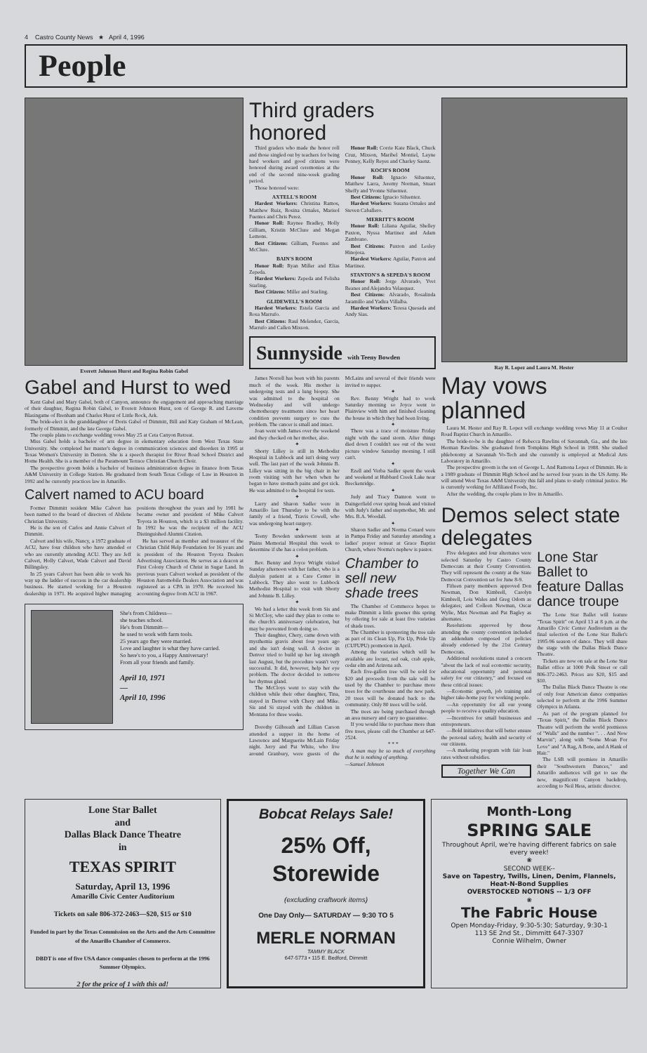4 Castro County News ★ April 4, 1996
People
Everett Johnson Hurst and Regina Robin Gabel
Gabel and Hurst to wed
Kent Gabel and Mary Gabel, both of Canyon, announce the engagement and approaching marriage of their daughter, Regina Robin Gabel, to Everett Johnson Hurst, son of George R. and Laverne Blasingame of Brenham and Charles Hurst of Little Rock, Ark.
The bride-elect is the granddaughter of Doris Gabel of Dimmitt, Bill and Katy Graham of McLean, formerly of Dimmitt, and the late George Gabel.
The couple plans to exchange wedding vows May 25 at Ceta Canyon Retreat.
Miss Gabel holds a bachelor of arts degree in elementary education from West Texas State University. She completed her master's degree in communication sciences and disorders in 1995 at Texas Women's University in Denton. She is a speech therapist for River Road School District and Home Health. She is a member of the Paramount Terrace Christian Church Choir.
The prospective groom holds a bachelor of business administration degree in finance from Texas A&M University in College Station. He graduated from South Texas College of Law in Houston in 1992 and he currently practices law in Amarillo.
Calvert named to ACU board
Former Dimmitt resident Mike Calvert has been named to the board of directors of Abilene Christian University.
He is the son of Carlos and Annie Calvert of Dimmitt.
Calvert and his wife, Nancy, a 1972 graduate of ACU, have four children who have attended or who are currently attending ACU. They are Jeff Calvert, Holly Calvert, Wade Calvert and David Billingsley.
In 25 years Calvert has been able to work his way up the ladder of success in the car dealership business. He started working for a Houston dealership in 1971. He acquired higher managing positions throughout the years and by 1981 he became owner and president of Mike Calvert Toyota in Houston, which is a $3 million facility. In 1992 he was the recipient of the ACU Distinguished Alumni Citation.
He has served as member and treasurer of the Christian Child Help Foundation for 16 years and is president of the Houston Toyota Dealers Advertising Association. He serves as a deacon at First Colony Church of Christ in Sugar Land. In previous years Calvert worked as president of the Houston Automobile Dealers Association and was registered as a CPA in 1970. He received his accounting degree from ACU in 1967.
She's from Childress—
she teaches school.
He's from Dimmitt—
he used to work with farm tools.
25 years ago they were married.
Love and laughter is what they have carried.
So here's to you, a Happy Anniversary!
From all your friends and family.
April 10, 1971
—
April 10, 1996
Third graders honored
Third graders who made the honor roll and those singled out by teachers for being hard workers and good citizens were honored during award ceremonies at the end of the second nine-week grading period.
Those honored were:
AXTELL'S ROOM
Hardest Workers: Christina Ramos, Matthew Ruiz, Rosina Ornales, Marisol Fuentes and Chris Perez.
Honor Roll: Raynee Bradley, Holly Gilliam, Kristin McClure and Megan Lemons.
Best Citizens: Gilliam, Fuentes and McClure.
BAIN'S ROOM
Honor Roll: Ryan Miller and Elias Zepeda.
Hardest Workers: Zepeda and Felisha Starling.
Best Citizens: Miller and Starling.
GLIDEWELL'S ROOM
Hardest Workers: Estela Garcia and Rosa Marrufo.
Best Citizens: Raul Melendez, Garcia, Marrufo and Callen Mixson.
Honor Roll: Corrie Kate Black, Chuck Cruz, Mixson, Maribel Montiel, Layne Penney, Kelly Reyes and Charley Saenz.
KOCH'S ROOM
Honor Roll: Ignacio Sifuentez, Matthew Larra, Jeremy Norman, Stuart Sheffy and Yvonne Sifuentez.
Best Citizens: Ignacio Sifuentez.
Hardest Workers: Susana Ornales and Steven Caballero.
MERRITT'S ROOM
Honor Roll: Liliana Aguilar, Shelley Paxton, Nyssa Martinez and Adam Zambrano.
Best Citizens: Paxton and Lesley Hinojosa.
Hardest Workers: Aguilar, Paxton and Martinez.
STANTON'S & SEPEDA'S ROOM
Honor Roll: Jorge Alvarado, Yvet Beanes and Alejandra Velasquez.
Best Citizens: Alvarado, Rosalinda Jaramillo and Yadira Villalba.
Hardest Workers: Teresa Quesada and Andy Sias.
Sunnyside with Teeny Bowden
James Norrell has been with his parents much of the week. His mother is undergoing tests and a lung biopsy. She was admitted to the hospital on Wednesday and will undergo chemotherapy treatments since her heart condition prevents surgery to cure the problem. The cancer is small and intact.
Joan went with James over the weekend and they checked on her mother, also.
✦
Shorty Lilley is still in Methodist Hospital in Lubbock and isn't doing very well. The last part of the week Johnnie B. Lilley was sitting in the big chair in her room visiting with her when when he began to have stomach pains and got sick. He was admitted to the hospital for tests.
✦
Larry and Sharon Sadler were in Amarillo last Thursday to be with the family of a friend, Travis Cowell, who was undergoing heart surgery.
✦
Teeny Bowden underwent tests at Plains Memorial Hospital this week to determine if she has a colon problem.
✦
Rev. Benny and Joyce Wright visited Sunday afternoon with her father, who is a dialysis patient at a Care Center in Lubbock. They also went to Lubbock Methodist Hospital to visit with Shorty and Johnnie B. Lilley.
✦
We had a letter this week from Sis and Si McCloy, who said they plan to come to the church's anniversary celebration, but may be prevented from doing so.
Their daughter, Chery, came down with mysthemia gravis about four years ago and she isn't doing well. A doctor in Denver tried to build up her leg strength last August, but the procedure wasn't very successful. It did, however, help her eye problem. The doctor decided to remove her thymus gland.
The McCloys went to stay with the children while their other daughter, Tina, stayed in Denver with Chery and Mike. Sis and Si stayed with the children in Montana for three weeks.
✦
Dorothy Gilbreath and Lillian Carson attended a supper in the home of Lawrence and Marguerite McLain Friday night. Jerry and Pat White, who live around Granbury, were guests of the McLains and several of their friends were invited to supper.
✦
Rev. Benny Wright had to work Saturday morning so Joyce went to Plainview with him and finished cleaning the house in which they had been living.
✦
There was a trace of moisture Friday night with the sand storm. After things died down I couldn't see out of the west picture window Saturday morning. I still can't.
✦
Ezell and Verba Sadler spent the week and weekend at Hubbard Creek Lake near Breckenridge.
✦
Judy and Tracy Damron went to Daingerfield over spring break and visited with Judy's father and stepmother, Mr. and Mrs. B.A. Woodall.
✦
Sharon Sadler and Norma Conard were in Pampa Friday and Saturday attending a ladies' prayer retreat at Grace Baptist Church, where Norma's nephew is pastor.
Chamber to sell new shade trees
The Chamber of Commerce hopes to make Dimmitt a little greener this spring by offering for sale at least five varieties of shade trees.
The Chamber is sponsoring the tree sale as part of its Clean Up, Fix Up, Pride Up (CUFUPU) promotion in April.
Among the varieties which will be available are locust, red oak, crab apple, cedar elm and Arizona ash.
Each five-gallon tree will be sold for $20 and proceeds from the sale will be used by the Chamber to purchase more trees for the courthouse and the new park. 20 trees will be donated back to the community. Only 80 trees will be sold.
The trees are being purchased through an area nursery and carry no guarantee.
If you would like to purchase more than five trees, please call the Chamber at 647-2524.
* * *
A man may be so much of everything that he is nothing of anything.
—Samuel Johnson
Ray R. Lopez and Laura M. Hester
May vows planned
Laura M. Hester and Ray R. Lopez will exchange wedding vows May 11 at Coulter Road Baptist Church in Amarillo.
The bride-to-be is the daughter of Rebecca Rawlins of Savannah, Ga., and the late Herman Rawlins. She graduated from Tompkins High School in 1988. She studied phlebotomy at Savannah Vo-Tech and she currently is employed at Medical Arts Laboratory in Amarillo.
The prospective groom is the son of George L. And Ramona Lopez of Dimmitt. He is a 1989 graduate of Dimmitt High School and he served four years in the US Army. He will attend West Texas A&M University this fall and plans to study criminal justice. He is currently working for Affiliated Foods, Inc.
After the wedding, the couple plans to live in Amarillo.
Demos select state delegates
Five delegates and four alternates were selected Saturday by Castro County Democrats at their County Convention. They will represent the county at the State Democrat Convention set for June 8-9.
Fifteen party members approved Don Newman, Don Kimbrell, Carolyn Kimbrell, Lois Wales and Greg Odom as delegates; and Colleen Newman, Oscar Wylie, Max Newman and Pat Bagley as alternates.
Resolutions approved by those attending the county convention included an addendum composed of policies already endorsed by the 21st Century Democrats.
Additional resolutions stated a concern "about the lack of real economic security, educational opportunity and personal safety for our citizenry," and focused on these critical issues:
—Economic growth, job training and higher take-home pay for working people.
—An opportunity for all our young people to receive a quality education.
—Incentives for small businesses and entrepreneurs.
—Bold initiatives that will better ensure the personal safety, health and security of our citizens.
—A marketing program with fair loan rates without subsidies.
Together We Can
Lone Star Ballet to feature Dallas dance troupe
The Lone Star Ballet will feature "Texas Spirit" on April 13 at 8 p.m. at the Amarillo Civic Center Auditorium as the final selection of the Lone Star Ballet's 1995-96 season of dance. They will share the stage with the Dallas Black Dance Theatre.
Tickets are now on sale at the Lone Star Ballet office at 1000 Polk Street or call 806-372-2463. Prices are $20, $15 and $10.
The Dallas Black Dance Theatre is one of only four American dance companies selected to perform at the 1996 Summer Olympics in Atlanta.
As part of the program planned for "Texas Spirit," the Dallas Black Dance Theatre will perform the world premieres of "Walls" and the number ". . . And Now Marvin"; along with "Some Moan For Love" and "A Rag, A Bone, and A Hank of Hair."
The LSB will premiere in Amarillo their "Southwestern Dances," and Amarillo audiences will get to see the new, magnificent Canyon backdrop, according to Neil Hess, artistic director.
Lone Star Ballet
and
Dallas Black Dance Theatre
in
TEXAS SPIRIT
Saturday, April 13, 1996
Amarillo Civic Center Auditorium
Tickets on sale 806-372-2463—$20, $15 or $10
Funded in part by the Texas Commission on the Arts and the Arts Committee of the Amarillo Chamber of Commerce.
DBDT is one of five USA dance companies chosen to perform at the 1996 Summer Olympics.
2 for the price of 1 with this ad!
Bobcat Relays Sale!
25% Off,
Storewide
(excluding craftwork items)
One Day Only— SATURDAY — 9:30 TO 5
MERLE NORMAN
TAMMY BLACK
647-5773 • 115 E. Bedford, Dimmitt
Month-Long
SPRING SALE
Throughout April, we're having different fabrics on sale every week!
❀
SECOND WEEK--
Save on Tapestry, Twills, Linen, Denim, Flannels, Heat-N-Bond Supplies
OVERSTOCKED NOTIONS -- 1/3 OFF
❀
The Fabric House
Open Monday-Friday, 9:30-5:30; Saturday, 9:30-1
113 SE 2nd St., Dimmitt 647-3307
Connie Wilhelm, Owner